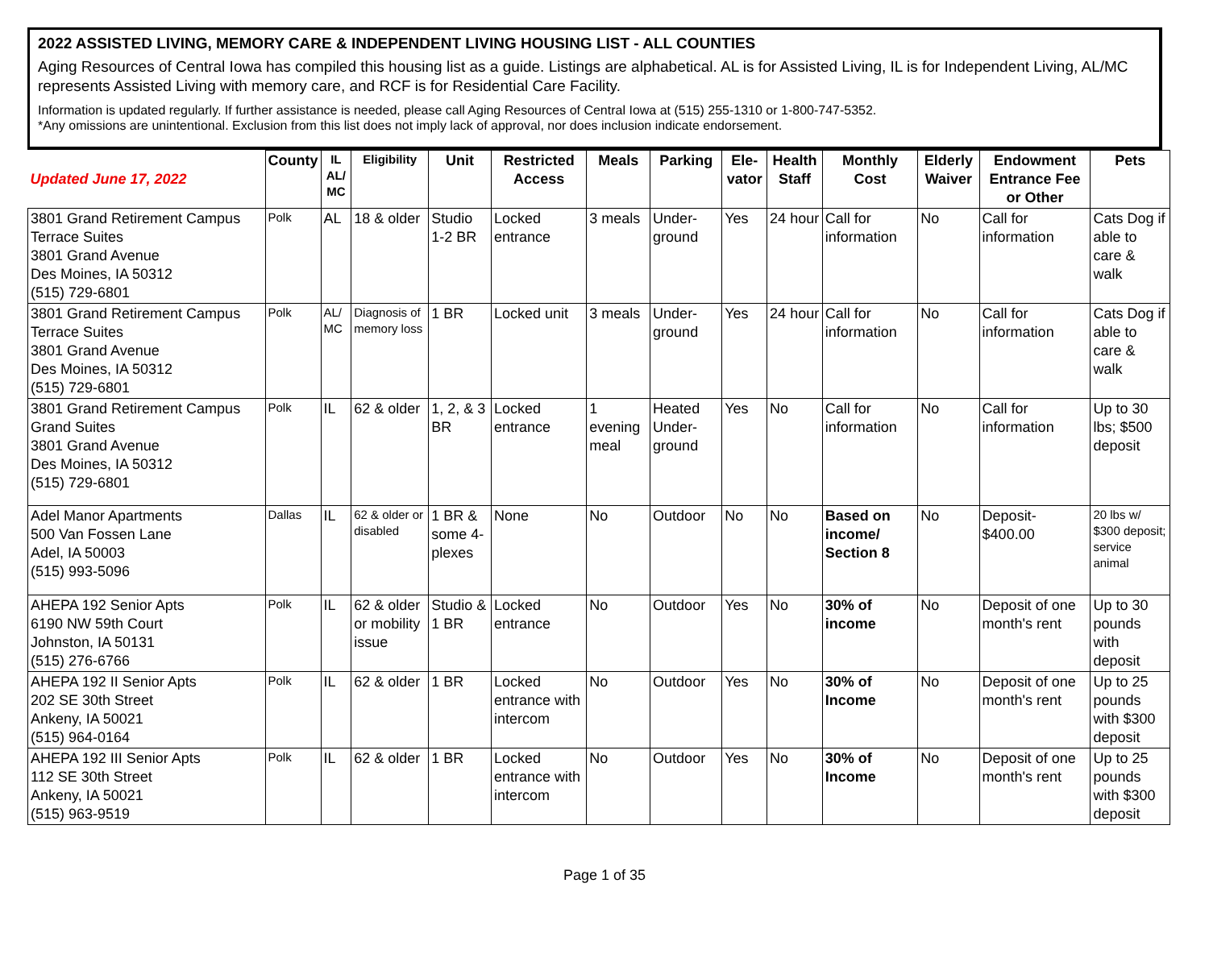2022 ASSISTED LIVING, MEMORY CARE & INDEPENDENT LIVING HOUSING LIST - ALL COUNTIES
Aging Resources of Central Iowa has compiled this housing list as a guide. Listings are alphabetical. AL is for Assisted Living, IL is for Independent Living, AL/MC represents Assisted Living with memory care, and RCF is for Residential Care Facility.
Information is updated regularly. If further assistance is needed, please call Aging Resources of Central Iowa at (515) 255-1310 or 1-800-747-5352.
*Any omissions are unintentional. Exclusion from this list does not imply lack of approval, nor does inclusion indicate endorsement.
| Updated June 17, 2022 | County | IL AL/ MC | Eligibility | Unit | Restricted Access | Meals | Parking | Ele-vator | Health Staff | Monthly Cost | Elderly Waiver | Endowment Entrance Fee or Other | Pets |
| --- | --- | --- | --- | --- | --- | --- | --- | --- | --- | --- | --- | --- | --- |
| 3801 Grand Retirement Campus Terrace Suites 3801 Grand Avenue Des Moines, IA 50312 (515) 729-6801 | Polk | AL | 18 & older | Studio 1-2 BR | Locked entrance | 3 meals | Under-ground | Yes | 24 hour | Call for information | No | Call for information | Cats Dog if able to care & walk |
| 3801 Grand Retirement Campus Terrace Suites 3801 Grand Avenue Des Moines, IA 50312 (515) 729-6801 | Polk | AL/ MC | Diagnosis of memory loss | 1 BR | Locked unit | 3 meals | Under-ground | Yes | 24 hour | Call for information | No | Call for information | Cats Dog if able to care & walk |
| 3801 Grand Retirement Campus Grand Suites 3801 Grand Avenue Des Moines, IA 50312 (515) 729-6801 | Polk | IL | 62 & older | 1, 2, & 3 BR | Locked entrance | 1 evening meal | Heated Under-ground | Yes | No | Call for information | No | Call for information | Up to 30 lbs; $500 deposit |
| Adel Manor Apartments 500 Van Fossen Lane Adel, IA 50003 (515) 993-5096 | Dallas | IL | 62 & older or disabled | 1 BR & some 4-plexes | None | No | Outdoor | No | No | Based on income/ Section 8 | No | Deposit- $400.00 | 20 lbs w/ $300 deposit; service animal |
| AHEPA 192 Senior Apts 6190 NW 59th Court Johnston, IA 50131 (515) 276-6766 | Polk | IL | 62 & older or mobility issue | Studio & 1 BR | Locked entrance | No | Outdoor | Yes | No | 30% of income | No | Deposit of one month's rent | Up to 30 pounds with deposit |
| AHEPA 192 II Senior Apts 202 SE 30th Street Ankeny, IA 50021 (515) 964-0164 | Polk | IL | 62 & older | 1 BR | Locked entrance with intercom | No | Outdoor | Yes | No | 30% of Income | No | Deposit of one month's rent | Up to 25 pounds with $300 deposit |
| AHEPA 192 III Senior Apts 112 SE 30th Street Ankeny, IA 50021 (515) 963-9519 | Polk | IL | 62 & older | 1 BR | Locked entrance with intercom | No | Outdoor | Yes | No | 30% of Income | No | Deposit of one month's rent | Up to 25 pounds with $300 deposit |
Page 1 of 35